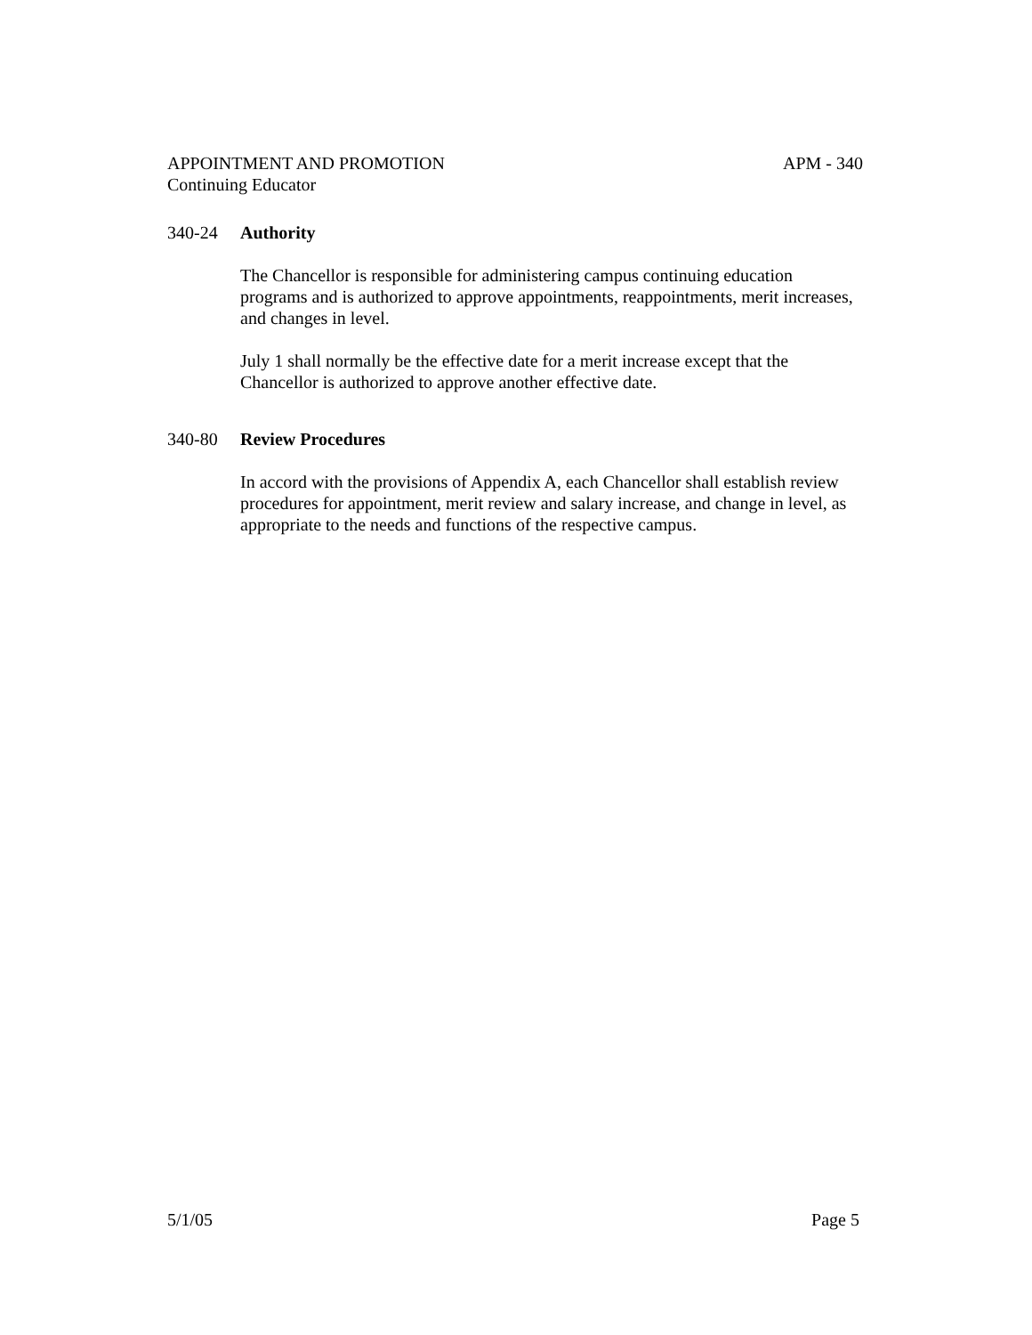APPOINTMENT AND PROMOTION APM - 340
Continuing Educator
340-24 Authority
The Chancellor is responsible for administering campus continuing education programs and is authorized to approve appointments, reappointments, merit increases, and changes in level.
July 1 shall normally be the effective date for a merit increase except that the Chancellor is authorized to approve another effective date.
340-80 Review Procedures
In accord with the provisions of Appendix A, each Chancellor shall establish review procedures for appointment, merit review and salary increase, and change in level, as appropriate to the needs and functions of the respective campus.
5/1/05 Page 5